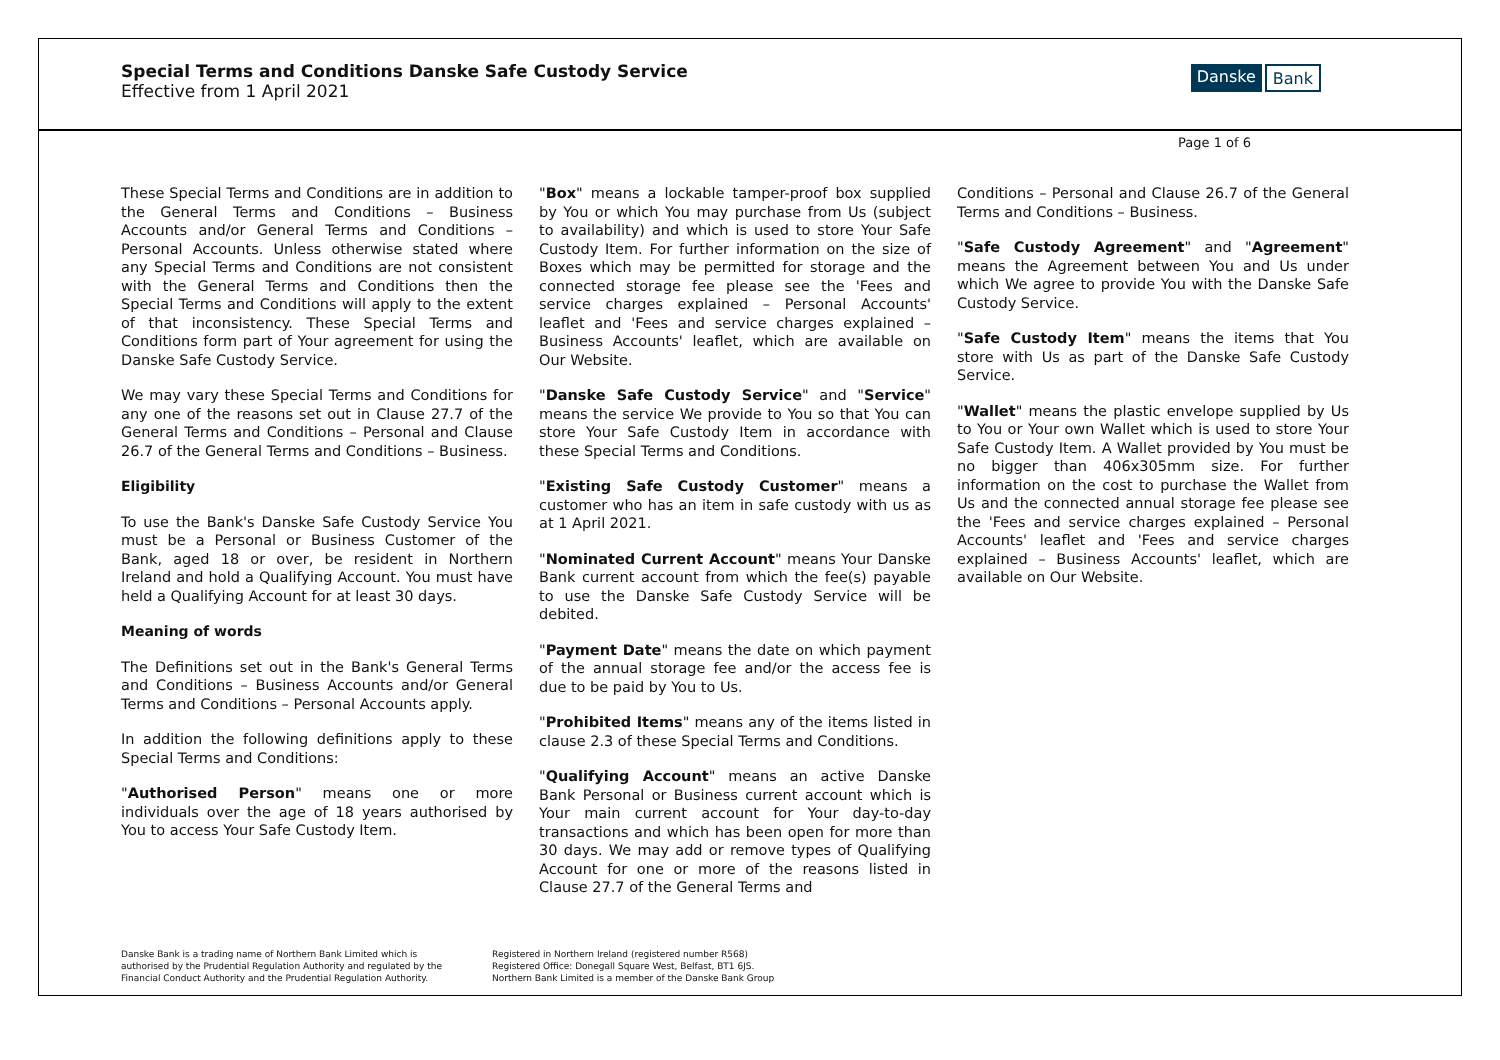Special Terms and Conditions Danske Safe Custody Service
Effective from 1 April 2021
Danske Bank
Page 1 of 6
These Special Terms and Conditions are in addition to the General Terms and Conditions – Business Accounts and/or General Terms and Conditions – Personal Accounts. Unless otherwise stated where any Special Terms and Conditions are not consistent with the General Terms and Conditions then the Special Terms and Conditions will apply to the extent of that inconsistency. These Special Terms and Conditions form part of Your agreement for using the Danske Safe Custody Service.
We may vary these Special Terms and Conditions for any one of the reasons set out in Clause 27.7 of the General Terms and Conditions – Personal and Clause 26.7 of the General Terms and Conditions – Business.
Eligibility
To use the Bank's Danske Safe Custody Service You must be a Personal or Business Customer of the Bank, aged 18 or over, be resident in Northern Ireland and hold a Qualifying Account. You must have held a Qualifying Account for at least 30 days.
Meaning of words
The Definitions set out in the Bank's General Terms and Conditions – Business Accounts and/or General Terms and Conditions – Personal Accounts apply.
In addition the following definitions apply to these Special Terms and Conditions:
"Authorised Person" means one or more individuals over the age of 18 years authorised by You to access Your Safe Custody Item.
"Box" means a lockable tamper-proof box supplied by You or which You may purchase from Us (subject to availability) and which is used to store Your Safe Custody Item. For further information on the size of Boxes which may be permitted for storage and the connected storage fee please see the 'Fees and service charges explained – Personal Accounts' leaflet and 'Fees and service charges explained – Business Accounts' leaflet, which are available on Our Website.
"Danske Safe Custody Service" and "Service" means the service We provide to You so that You can store Your Safe Custody Item in accordance with these Special Terms and Conditions.
"Existing Safe Custody Customer" means a customer who has an item in safe custody with us as at 1 April 2021.
"Nominated Current Account" means Your Danske Bank current account from which the fee(s) payable to use the Danske Safe Custody Service will be debited.
"Payment Date" means the date on which payment of the annual storage fee and/or the access fee is due to be paid by You to Us.
"Prohibited Items" means any of the items listed in clause 2.3 of these Special Terms and Conditions.
"Qualifying Account" means an active Danske Bank Personal or Business current account which is Your main current account for Your day-to-day transactions and which has been open for more than 30 days. We may add or remove types of Qualifying Account for one or more of the reasons listed in Clause 27.7 of the General Terms and
Conditions – Personal and Clause 26.7 of the General Terms and Conditions – Business.
"Safe Custody Agreement" and "Agreement" means the Agreement between You and Us under which We agree to provide You with the Danske Safe Custody Service.
"Safe Custody Item" means the items that You store with Us as part of the Danske Safe Custody Service.
"Wallet" means the plastic envelope supplied by Us to You or Your own Wallet which is used to store Your Safe Custody Item. A Wallet provided by You must be no bigger than 406x305mm size. For further information on the cost to purchase the Wallet from Us and the connected annual storage fee please see the 'Fees and service charges explained – Personal Accounts' leaflet and 'Fees and service charges explained – Business Accounts' leaflet, which are available on Our Website.
Danske Bank is a trading name of Northern Bank Limited which is
authorised by the Prudential Regulation Authority and regulated by the
Financial Conduct Authority and the Prudential Regulation Authority.
Registered in Northern Ireland (registered number R568)
Registered Office: Donegall Square West, Belfast, BT1 6JS.
Northern Bank Limited is a member of the Danske Bank Group